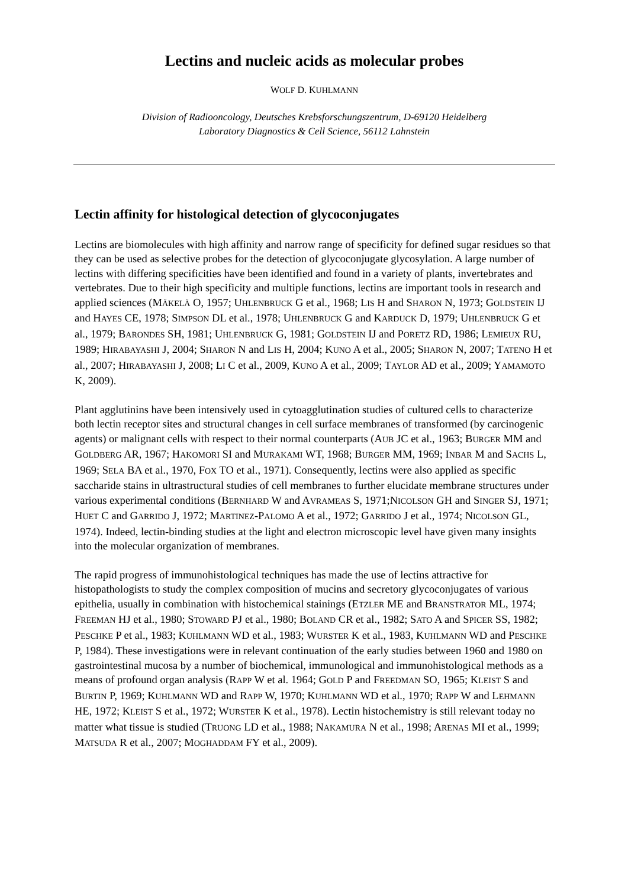Lectins and nucleic acids as molecular probes
WOLF D. KUHLMANN
Division of Radiooncology, Deutsches Krebsforschungszentrum, D-69120 Heidelberg
Laboratory Diagnostics & Cell Science, 56112 Lahnstein
Lectin affinity for histological detection of glycoconjugates
Lectins are biomolecules with high affinity and narrow range of specificity for defined sugar residues so that they can be used as selective probes for the detection of glycoconjugate glycosylation. A large number of lectins with differing specificities have been identified and found in a variety of plants, invertebrates and vertebrates. Due to their high specificity and multiple functions, lectins are important tools in research and applied sciences (MÄKELÄ O, 1957; UHLENBRUCK G et al., 1968; LIS H and SHARON N, 1973; GOLDSTEIN IJ and HAYES CE, 1978; SIMPSON DL et al., 1978; UHLENBRUCK G and KARDUCK D, 1979; UHLENBRUCK G et al., 1979; BARONDES SH, 1981; UHLENBRUCK G, 1981; GOLDSTEIN IJ and PORETZ RD, 1986; LEMIEUX RU, 1989; HIRABAYASHI J, 2004; SHARON N and LIS H, 2004; KUNO A et al., 2005; SHARON N, 2007; TATENO H et al., 2007; HIRABAYASHI J, 2008; LI C et al., 2009, KUNO A et al., 2009; TAYLOR AD et al., 2009; YAMAMOTO K, 2009).
Plant agglutinins have been intensively used in cytoagglutination studies of cultured cells to characterize both lectin receptor sites and structural changes in cell surface membranes of transformed (by carcinogenic agents) or malignant cells with respect to their normal counterparts (AUB JC et al., 1963; BURGER MM and GOLDBERG AR, 1967; HAKOMORI SI and MURAKAMI WT, 1968; BURGER MM, 1969; INBAR M and SACHS L, 1969; SELA BA et al., 1970, FOX TO et al., 1971). Consequently, lectins were also applied as specific saccharide stains in ultrastructural studies of cell membranes to further elucidate membrane structures under various experimental conditions (BERNHARD W and AVRAMEAS S, 1971;NICOLSON GH and SINGER SJ, 1971; HUET C and GARRIDO J, 1972; MARTINEZ-PALOMO A et al., 1972; GARRIDO J et al., 1974; NICOLSON GL, 1974). Indeed, lectin-binding studies at the light and electron microscopic level have given many insights into the molecular organization of membranes.
The rapid progress of immunohistological techniques has made the use of lectins attractive for histopathologists to study the complex composition of mucins and secretory glycoconjugates of various epithelia, usually in combination with histochemical stainings (ETZLER ME and BRANSTRATOR ML, 1974; FREEMAN HJ et al., 1980; STOWARD PJ et al., 1980; BOLAND CR et al., 1982; SATO A and SPICER SS, 1982; PESCHKE P et al., 1983; KUHLMANN WD et al., 1983; WURSTER K et al., 1983, KUHLMANN WD and PESCHKE P, 1984). These investigations were in relevant continuation of the early studies between 1960 and 1980 on gastrointestinal mucosa by a number of biochemical, immunological and immunohistological methods as a means of profound organ analysis (RAPP W et al. 1964; GOLD P and FREEDMAN SO, 1965; KLEIST S and BURTIN P, 1969; KUHLMANN WD and RAPP W, 1970; KUHLMANN WD et al., 1970; RAPP W and LEHMANN HE, 1972; KLEIST S et al., 1972; WURSTER K et al., 1978). Lectin histochemistry is still relevant today no matter what tissue is studied (TRUONG LD et al., 1988; NAKAMURA N et al., 1998; ARENAS MI et al., 1999; MATSUDA R et al., 2007; MOGHADDAM FY et al., 2009).